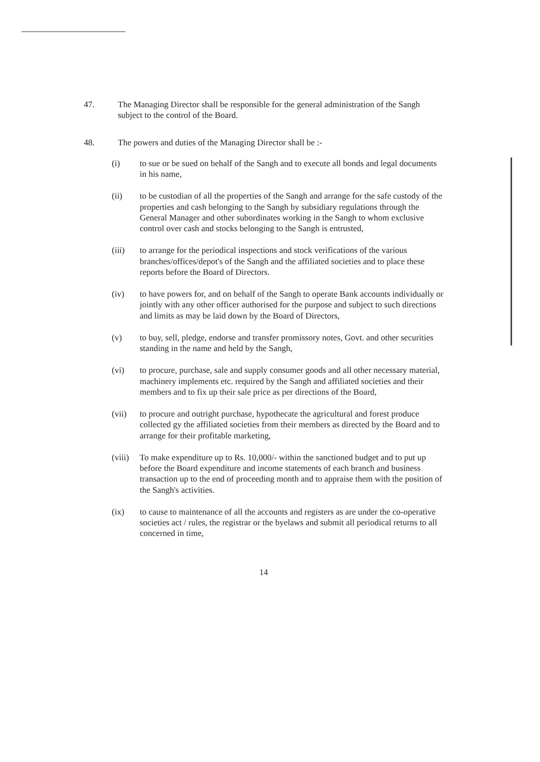47. The Managing Director shall be responsible for the general administration of the Sangh subject to the control of the Board.
48. The powers and duties of the Managing Director shall be :-
(i) to sue or be sued on behalf of the Sangh and to execute all bonds and legal documents in his name,
(ii) to be custodian of all the properties of the Sangh and arrange for the safe custody of the properties and cash belonging to the Sangh by subsidiary regulations through the General Manager and other subordinates working in the Sangh to whom exclusive control over cash and stocks belonging to the Sangh is entrusted,
(iii) to arrange for the periodical inspections and stock verifications of the various branches/offices/depot's of the Sangh and the affiliated societies and to place these reports before the Board of Directors.
(iv) to have powers for, and on behalf of the Sangh to operate Bank accounts individually or jointly with any other officer authorised for the purpose and subject to such directions and limits as may be laid down by the Board of Directors,
(v) to buy, sell, pledge, endorse and transfer promissory notes, Govt. and other securities standing in the name and held by the Sangh,
(vi) to procure, purchase, sale and supply consumer goods and all other necessary material, machinery implements etc. required by the Sangh and affiliated societies and their members and to fix up their sale price as per directions of the Board,
(vii) to procure and outright purchase, hypothecate the agricultural and forest produce collected gy the affiliated societies from their members as directed by the Board and to arrange for their profitable marketing,
(viii)
To make expenditure up to Rs. 10,000/- within the sanctioned budget and to put up before the Board expenditure and income statements of each branch and business transaction up to the end of proceeding month and to appraise them with the position of the Sangh's activities.
(ix) to cause to maintenance of all the accounts and registers as are under the co-operative societies act / rules, the registrar or the byelaws and submit all periodical returns to all concerned in time,
14